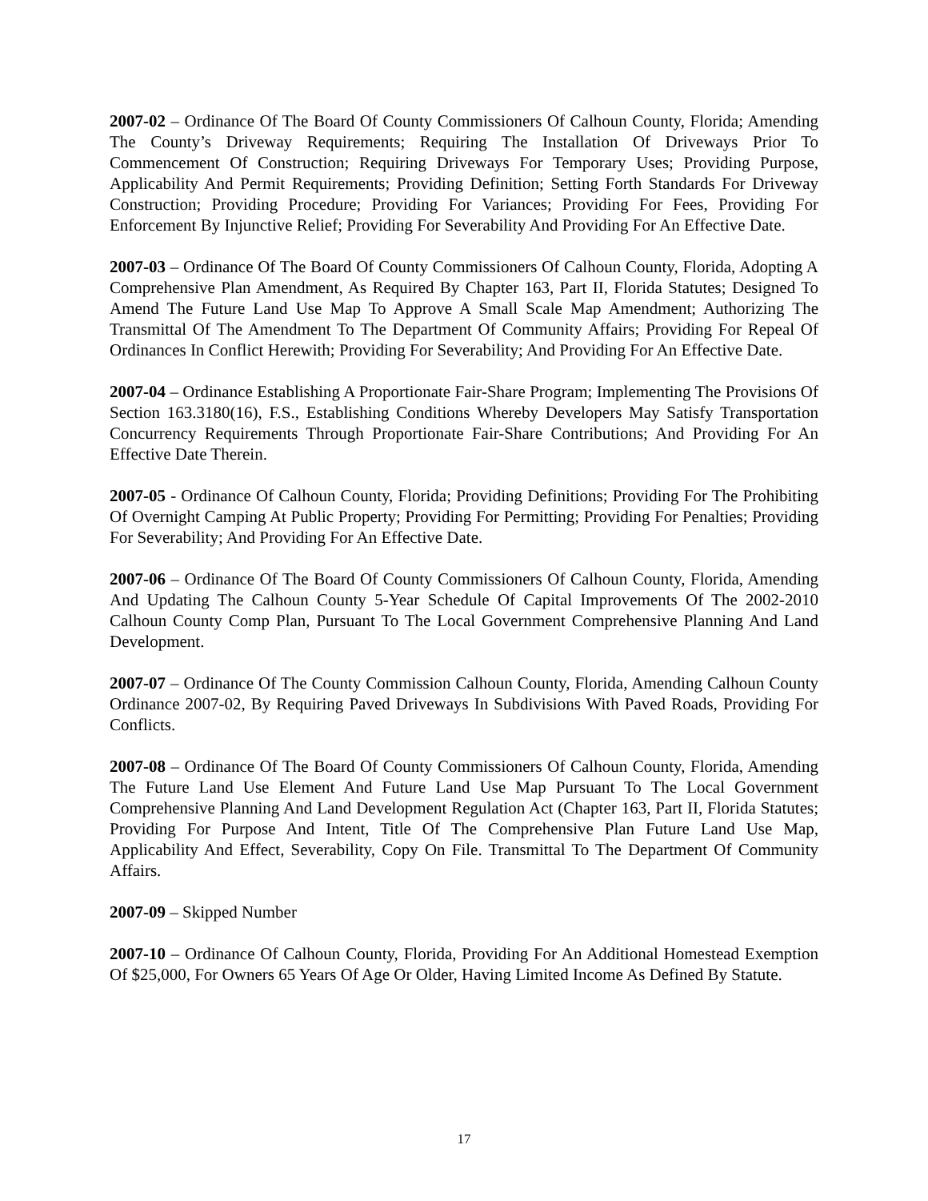2007-02 – Ordinance Of The Board Of County Commissioners Of Calhoun County, Florida; Amending The County’s Driveway Requirements; Requiring The Installation Of Driveways Prior To Commencement Of Construction; Requiring Driveways For Temporary Uses; Providing Purpose, Applicability And Permit Requirements; Providing Definition; Setting Forth Standards For Driveway Construction; Providing Procedure; Providing For Variances; Providing For Fees, Providing For Enforcement By Injunctive Relief; Providing For Severability And Providing For An Effective Date.
2007-03 – Ordinance Of The Board Of County Commissioners Of Calhoun County, Florida, Adopting A Comprehensive Plan Amendment, As Required By Chapter 163, Part II, Florida Statutes; Designed To Amend The Future Land Use Map To Approve A Small Scale Map Amendment; Authorizing The Transmittal Of The Amendment To The Department Of Community Affairs; Providing For Repeal Of Ordinances In Conflict Herewith; Providing For Severability; And Providing For An Effective Date.
2007-04 – Ordinance Establishing A Proportionate Fair-Share Program; Implementing The Provisions Of Section 163.3180(16), F.S., Establishing Conditions Whereby Developers May Satisfy Transportation Concurrency Requirements Through Proportionate Fair-Share Contributions; And Providing For An Effective Date Therein.
2007-05 - Ordinance Of Calhoun County, Florida; Providing Definitions; Providing For The Prohibiting Of Overnight Camping At Public Property; Providing For Permitting; Providing For Penalties; Providing For Severability; And Providing For An Effective Date.
2007-06 – Ordinance Of The Board Of County Commissioners Of Calhoun County, Florida, Amending And Updating The Calhoun County 5-Year Schedule Of Capital Improvements Of The 2002-2010 Calhoun County Comp Plan, Pursuant To The Local Government Comprehensive Planning And Land Development.
2007-07 – Ordinance Of The County Commission Calhoun County, Florida, Amending Calhoun County Ordinance 2007-02, By Requiring Paved Driveways In Subdivisions With Paved Roads, Providing For Conflicts.
2007-08 – Ordinance Of The Board Of County Commissioners Of Calhoun County, Florida, Amending The Future Land Use Element And Future Land Use Map Pursuant To The Local Government Comprehensive Planning And Land Development Regulation Act (Chapter 163, Part II, Florida Statutes; Providing For Purpose And Intent, Title Of The Comprehensive Plan Future Land Use Map, Applicability And Effect, Severability, Copy On File. Transmittal To The Department Of Community Affairs.
2007-09 – Skipped Number
2007-10 – Ordinance Of Calhoun County, Florida, Providing For An Additional Homestead Exemption Of $25,000, For Owners 65 Years Of Age Or Older, Having Limited Income As Defined By Statute.
17